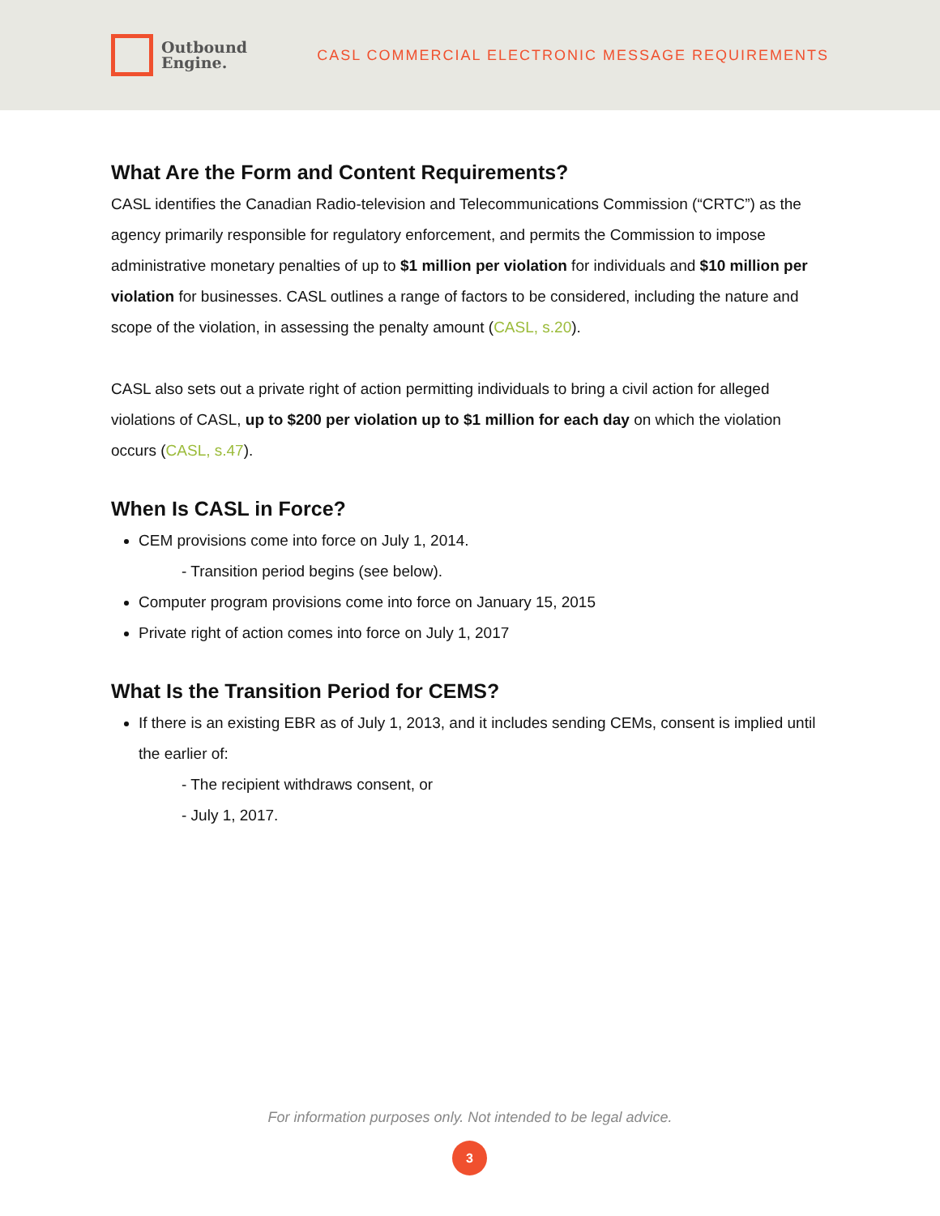Outbound
Engine.
CASL COMMERCIAL ELECTRONIC MESSAGE REQUIREMENTS
What Are the Form and Content Requirements?
CASL identifies the Canadian Radio-television and Telecommunications Commission (“CRTC”) as the agency primarily responsible for regulatory enforcement, and permits the Commission to impose administrative monetary penalties of up to $1 million per violation for individuals and $10 million per violation for businesses. CASL outlines a range of factors to be considered, including the nature and scope of the violation, in assessing the penalty amount (CASL, s.20).
CASL also sets out a private right of action permitting individuals to bring a civil action for alleged violations of CASL, up to $200 per violation up to $1 million for each day on which the violation occurs (CASL, s.47).
When Is CASL in Force?
CEM provisions come into force on July 1, 2014.
- Transition period begins (see below).
Computer program provisions come into force on January 15, 2015
Private right of action comes into force on July 1, 2017
What Is the Transition Period for CEMS?
If there is an existing EBR as of July 1, 2013, and it includes sending CEMs, consent is implied until the earlier of:
- The recipient withdraws consent, or
- July 1, 2017.
For information purposes only. Not intended to be legal advice.
3